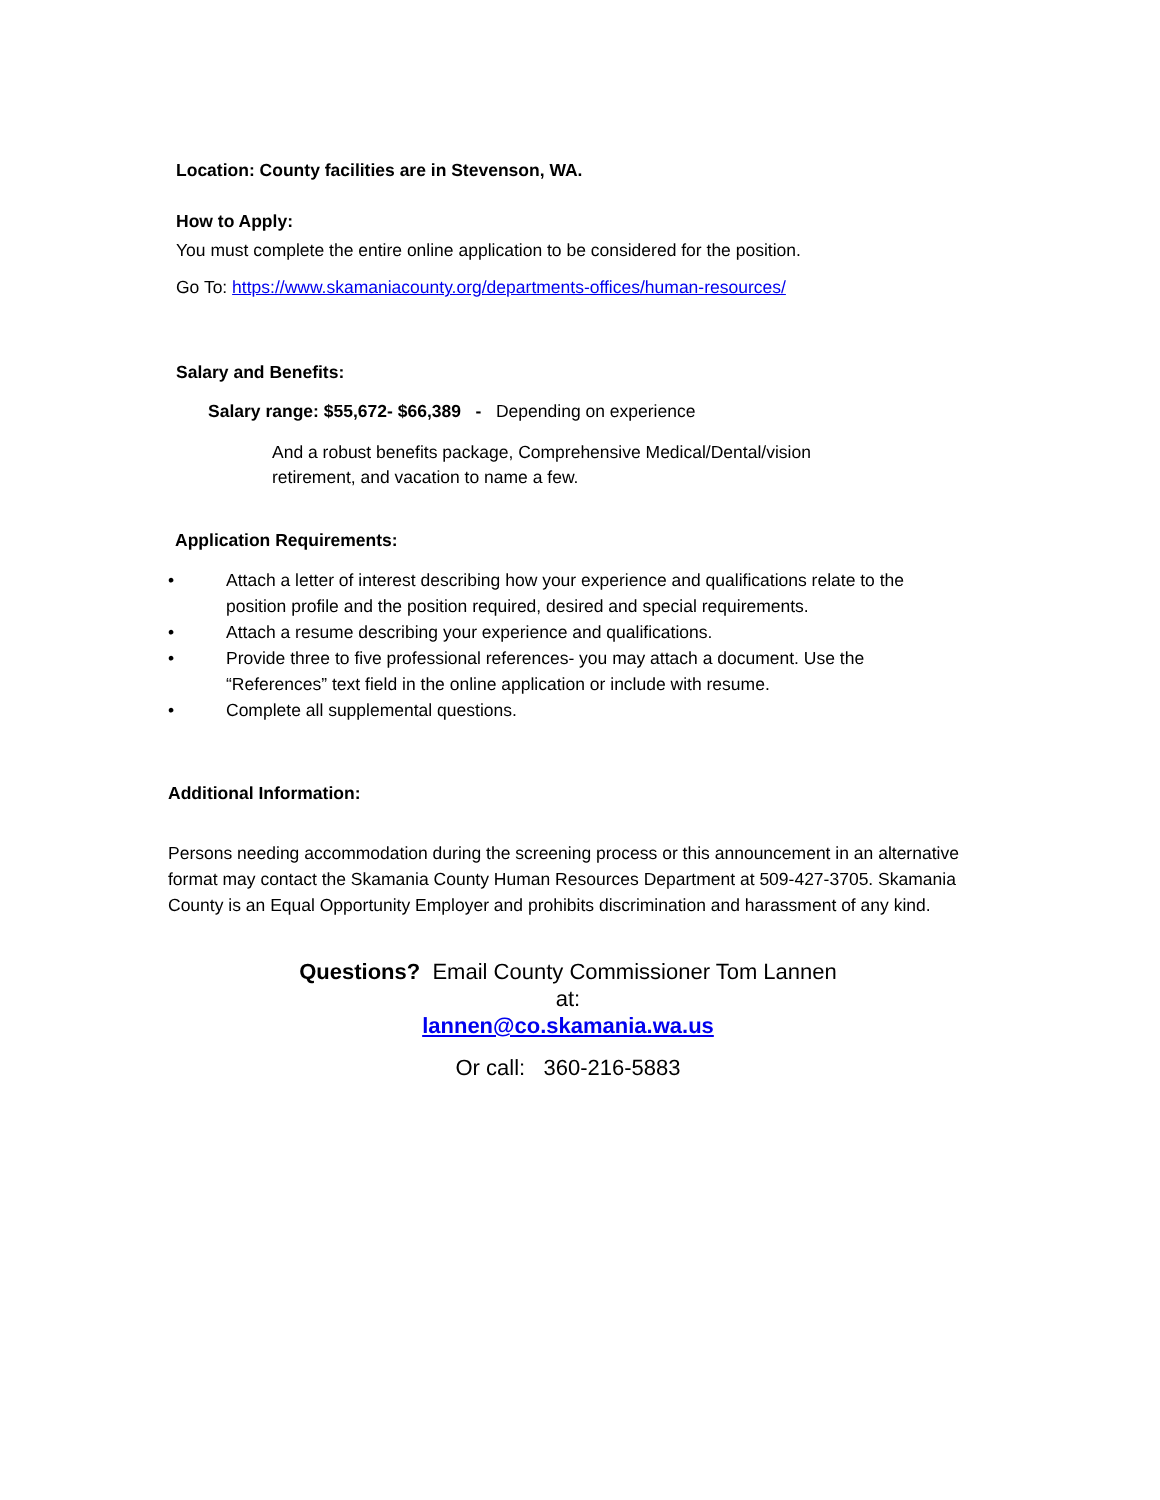Location: County facilities are in Stevenson, WA.
How to Apply:
You must complete the entire online application to be considered for the position.
Go To: https://www.skamaniacounty.org/departments-offices/human-resources/
Salary and Benefits:
Salary range: $55,672- $66,389 - Depending on experience
And a robust benefits package, Comprehensive Medical/Dental/vision
retirement, and vacation to name a few.
Application Requirements:
• Attach a letter of interest describing how your experience and qualifications relate to the position profile and the position required, desired and special requirements.
• Attach a resume describing your experience and qualifications.
• Provide three to five professional references- you may attach a document. Use the “References” text field in the online application or include with resume.
• Complete all supplemental questions.
Additional Information:
Persons needing accommodation during the screening process or this announcement in an alternative format may contact the Skamania County Human Resources Department at 509-427-3705. Skamania County is an Equal Opportunity Employer and prohibits discrimination and harassment of any kind.
Questions? Email County Commissioner Tom Lannen
at:
lannen@co.skamania.wa.us
Or call: 360-216-5883